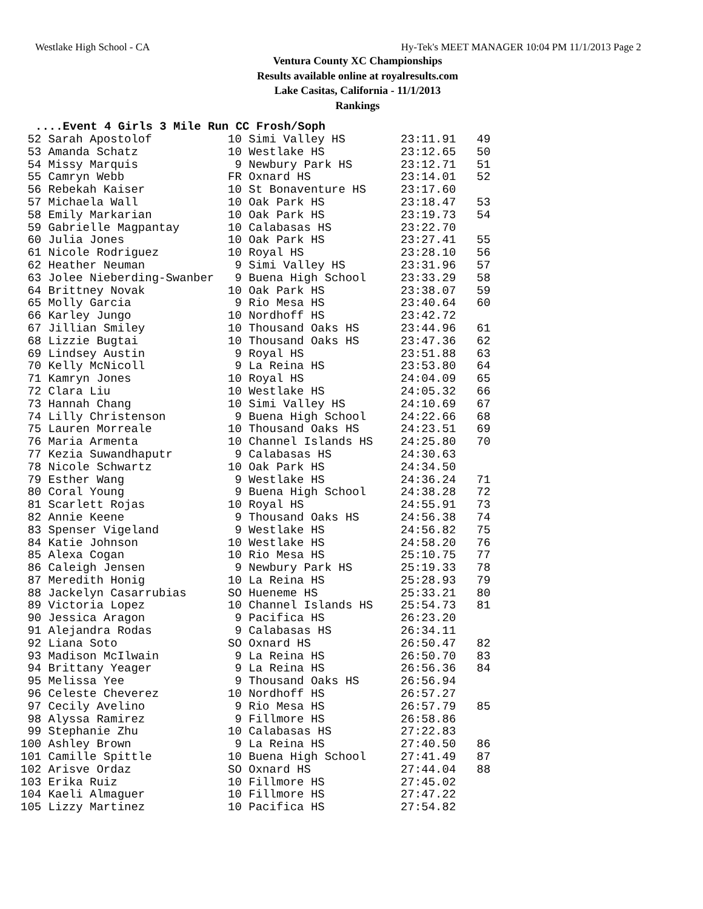Westlake High School - CA Hy-Tek's MEET MANAGER 10:04 PM 11/1/2013 Page 2
Ventura County XC Championships
Results available online at royalresults.com
Lake Casitas, California - 11/1/2013
Rankings
....Event 4 Girls 3 Mile Run CC Frosh/Soph
| 52 Sarah Apostolof | 10 Simi Valley HS | 23:11.91 | 49 |
| 53 Amanda Schatz | 10 Westlake HS | 23:12.65 | 50 |
| 54 Missy Marquis | 9 Newbury Park HS | 23:12.71 | 51 |
| 55 Camryn Webb | FR Oxnard HS | 23:14.01 | 52 |
| 56 Rebekah Kaiser | 10 St Bonaventure HS | 23:17.60 | |
| 57 Michaela Wall | 10 Oak Park HS | 23:18.47 | 53 |
| 58 Emily Markarian | 10 Oak Park HS | 23:19.73 | 54 |
| 59 Gabrielle Magpantay | 10 Calabasas HS | 23:22.70 | |
| 60 Julia Jones | 10 Oak Park HS | 23:27.41 | 55 |
| 61 Nicole Rodriguez | 10 Royal HS | 23:28.10 | 56 |
| 62 Heather Neuman | 9 Simi Valley HS | 23:31.96 | 57 |
| 63 Jolee Nieberding-Swanber | 9 Buena High School | 23:33.29 | 58 |
| 64 Brittney Novak | 10 Oak Park HS | 23:38.07 | 59 |
| 65 Molly Garcia | 9 Rio Mesa HS | 23:40.64 | 60 |
| 66 Karley Jungo | 10 Nordhoff HS | 23:42.72 | |
| 67 Jillian Smiley | 10 Thousand Oaks HS | 23:44.96 | 61 |
| 68 Lizzie Bugtai | 10 Thousand Oaks HS | 23:47.36 | 62 |
| 69 Lindsey Austin | 9 Royal HS | 23:51.88 | 63 |
| 70 Kelly McNicoll | 9 La Reina HS | 23:53.80 | 64 |
| 71 Kamryn Jones | 10 Royal HS | 24:04.09 | 65 |
| 72 Clara Liu | 10 Westlake HS | 24:05.32 | 66 |
| 73 Hannah Chang | 10 Simi Valley HS | 24:10.69 | 67 |
| 74 Lilly Christenson | 9 Buena High School | 24:22.66 | 68 |
| 75 Lauren Morreale | 10 Thousand Oaks HS | 24:23.51 | 69 |
| 76 Maria Armenta | 10 Channel Islands HS | 24:25.80 | 70 |
| 77 Kezia Suwandhaputr | 9 Calabasas HS | 24:30.63 | |
| 78 Nicole Schwartz | 10 Oak Park HS | 24:34.50 | |
| 79 Esther Wang | 9 Westlake HS | 24:36.24 | 71 |
| 80 Coral Young | 9 Buena High School | 24:38.28 | 72 |
| 81 Scarlett Rojas | 10 Royal HS | 24:55.91 | 73 |
| 82 Annie Keene | 9 Thousand Oaks HS | 24:56.38 | 74 |
| 83 Spenser Vigeland | 9 Westlake HS | 24:56.82 | 75 |
| 84 Katie Johnson | 10 Westlake HS | 24:58.20 | 76 |
| 85 Alexa Cogan | 10 Rio Mesa HS | 25:10.75 | 77 |
| 86 Caleigh Jensen | 9 Newbury Park HS | 25:19.33 | 78 |
| 87 Meredith Honig | 10 La Reina HS | 25:28.93 | 79 |
| 88 Jackelyn Casarrubias | SO Hueneme HS | 25:33.21 | 80 |
| 89 Victoria Lopez | 10 Channel Islands HS | 25:54.73 | 81 |
| 90 Jessica Aragon | 9 Pacifica HS | 26:23.20 | |
| 91 Alejandra Rodas | 9 Calabasas HS | 26:34.11 | |
| 92 Liana Soto | SO Oxnard HS | 26:50.47 | 82 |
| 93 Madison McIlwain | 9 La Reina HS | 26:50.70 | 83 |
| 94 Brittany Yeager | 9 La Reina HS | 26:56.36 | 84 |
| 95 Melissa Yee | 9 Thousand Oaks HS | 26:56.94 | |
| 96 Celeste Cheverez | 10 Nordhoff HS | 26:57.27 | |
| 97 Cecily Avelino | 9 Rio Mesa HS | 26:57.79 | 85 |
| 98 Alyssa Ramirez | 9 Fillmore HS | 26:58.86 | |
| 99 Stephanie Zhu | 10 Calabasas HS | 27:22.83 | |
| 100 Ashley Brown | 9 La Reina HS | 27:40.50 | 86 |
| 101 Camille Spittle | 10 Buena High School | 27:41.49 | 87 |
| 102 Arisve Ordaz | SO Oxnard HS | 27:44.04 | 88 |
| 103 Erika Ruiz | 10 Fillmore HS | 27:45.02 | |
| 104 Kaeli Almaguer | 10 Fillmore HS | 27:47.22 | |
| 105 Lizzy Martinez | 10 Pacifica HS | 27:54.82 | |